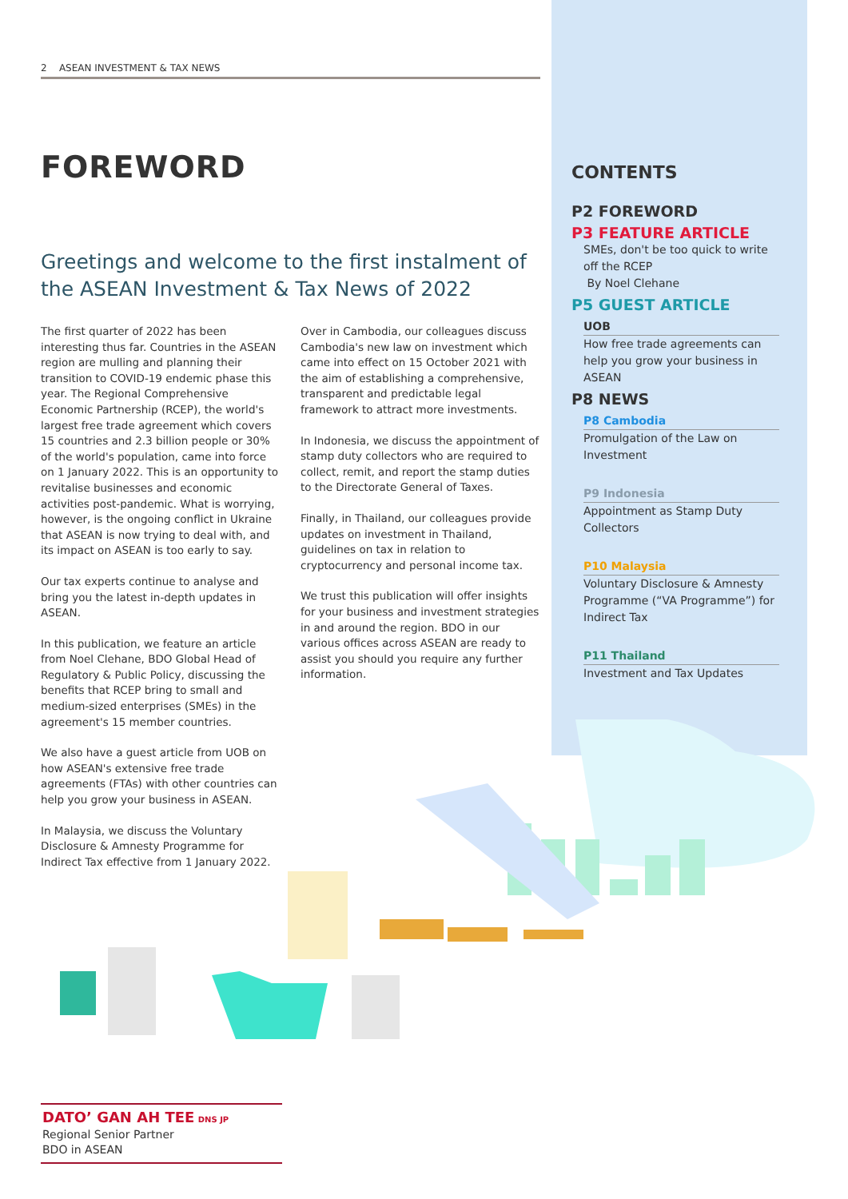2 ASEAN INVESTMENT & TAX NEWS
FOREWORD
Greetings and welcome to the first instalment of the ASEAN Investment & Tax News of 2022
The first quarter of 2022 has been interesting thus far. Countries in the ASEAN region are mulling and planning their transition to COVID-19 endemic phase this year. The Regional Comprehensive Economic Partnership (RCEP), the world's largest free trade agreement which covers 15 countries and 2.3 billion people or 30% of the world's population, came into force on 1 January 2022. This is an opportunity to revitalise businesses and economic activities post-pandemic. What is worrying, however, is the ongoing conflict in Ukraine that ASEAN is now trying to deal with, and its impact on ASEAN is too early to say.
Our tax experts continue to analyse and bring you the latest in-depth updates in ASEAN.
In this publication, we feature an article from Noel Clehane, BDO Global Head of Regulatory & Public Policy, discussing the benefits that RCEP bring to small and medium-sized enterprises (SMEs) in the agreement's 15 member countries.
We also have a guest article from UOB on how ASEAN's extensive free trade agreements (FTAs) with other countries can help you grow your business in ASEAN.
In Malaysia, we discuss the Voluntary Disclosure & Amnesty Programme for Indirect Tax effective from 1 January 2022.
Over in Cambodia, our colleagues discuss Cambodia's new law on investment which came into effect on 15 October 2021 with the aim of establishing a comprehensive, transparent and predictable legal framework to attract more investments.
In Indonesia, we discuss the appointment of stamp duty collectors who are required to collect, remit, and report the stamp duties to the Directorate General of Taxes.
Finally, in Thailand, our colleagues provide updates on investment in Thailand, guidelines on tax in relation to cryptocurrency and personal income tax.
We trust this publication will offer insights for your business and investment strategies in and around the region. BDO in our various offices across ASEAN are ready to assist you should you require any further information.
CONTENTS
P2 FOREWORD
P3 FEATURE ARTICLE
SMEs, don't be too quick to write off the RCEP
By Noel Clehane
P5 GUEST ARTICLE
UOB
How free trade agreements can help you grow your business in ASEAN
P8 NEWS
P8 Cambodia
Promulgation of the Law on Investment
P9 Indonesia
Appointment as Stamp Duty Collectors
P10 Malaysia
Voluntary Disclosure & Amnesty Programme (“VA Programme”) for Indirect Tax
P11 Thailand
Investment and Tax Updates
DATO’ GAN AH TEE DNS JP
Regional Senior Partner
BDO in ASEAN